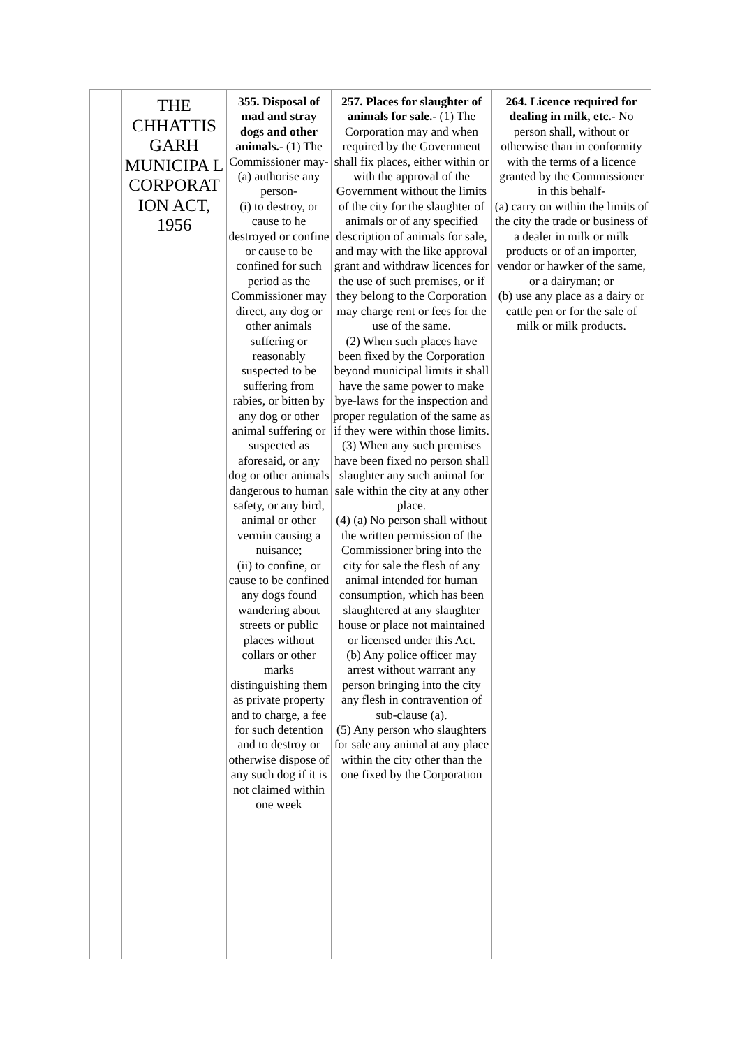| | THE CHHATTIS GARH MUNICIPA L CORPORAT ION ACT, 1956 | 355. Disposal of mad and stray dogs and other animals. - (1) The Commissioner may- (a) authorise any person- (i) to destroy, or cause to he destroyed or confine or cause to be confined for such period as the Commissioner may direct, any dog or other animals suffering or reasonably suspected to be suffering from rabies, or bitten by any dog or other animal suffering or suspected as aforesaid, or any dog or other animals dangerous to human safety, or any bird, animal or other vermin causing a nuisance; (ii) to confine, or cause to be confined any dogs found wandering about streets or public places without collars or other marks distinguishing them as private property and to charge, a fee for such detention and to destroy or otherwise dispose of any such dog if it is not claimed within one week | 257. Places for slaughter of animals for sale. - (1) The Corporation may and when required by the Government shall fix places, either within or with the approval of the Government without the limits of the city for the slaughter of animals or of any specified description of animals for sale, and may with the like approval grant and withdraw licences for the use of such premises, or if they belong to the Corporation may charge rent or fees for the use of the same. (2) When such places have been fixed by the Corporation beyond municipal limits it shall have the same power to make bye-laws for the inspection and proper regulation of the same as if they were within those limits. (3) When any such premises have been fixed no person shall slaughter any such animal for sale within the city at any other place. (4) (a) No person shall without the written permission of the Commissioner bring into the city for sale the flesh of any animal intended for human consumption, which has been slaughtered at any slaughter house or place not maintained or licensed under this Act. (b) Any police officer may arrest without warrant any person bringing into the city any flesh in contravention of sub-clause (a). (5) Any person who slaughters for sale any animal at any place within the city other than the one fixed by the Corporation | 264. Licence required for dealing in milk, etc. - No person shall, without or otherwise than in conformity with the terms of a licence granted by the Commissioner in this behalf- (a) carry on within the limits of the city the trade or business of a dealer in milk or milk products or of an importer, vendor or hawker of the same, or a dairyman; or (b) use any place as a dairy or cattle pen or for the sale of milk or milk products. |